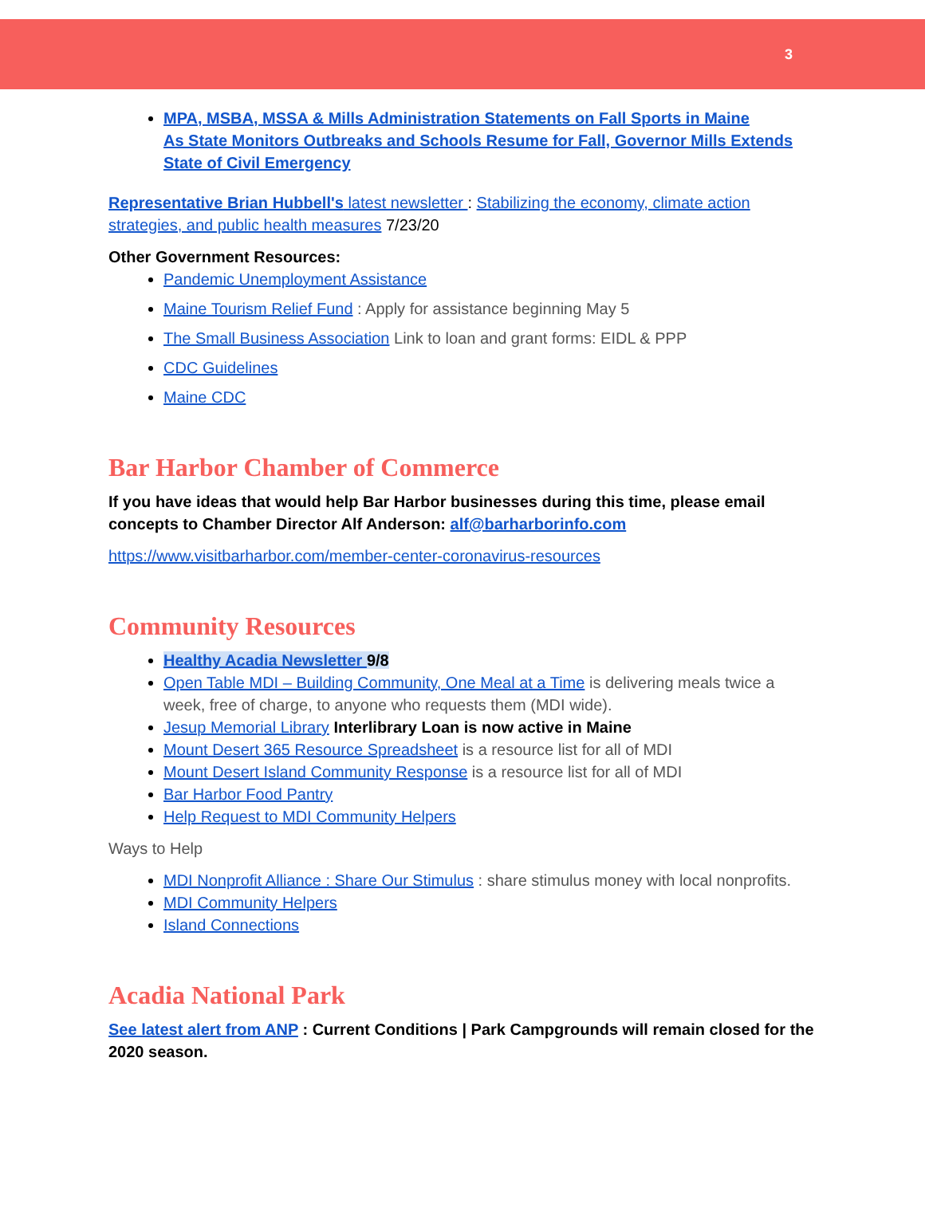3
MPA, MSBA, MSSA & Mills Administration Statements on Fall Sports in Maine
As State Monitors Outbreaks and Schools Resume for Fall, Governor Mills Extends State of Civil Emergency
Representative Brian Hubbell's latest newsletter : Stabilizing the economy, climate action strategies, and public health measures 7/23/20
Other Government Resources:
Pandemic Unemployment Assistance
Maine Tourism Relief Fund : Apply for assistance beginning May 5
The Small Business Association Link to loan and grant forms: EIDL & PPP
CDC Guidelines
Maine CDC
Bar Harbor Chamber of Commerce
If you have ideas that would help Bar Harbor businesses during this time, please email concepts to Chamber Director Alf Anderson: alf@barharborinfo.com
https://www.visitbarharbor.com/member-center-coronavirus-resources
Community Resources
Healthy Acadia Newsletter 9/8
Open Table MDI – Building Community, One Meal at a Time is delivering meals twice a week, free of charge, to anyone who requests them (MDI wide).
Jesup Memorial Library Interlibrary Loan is now active in Maine
Mount Desert 365 Resource Spreadsheet is a resource list for all of MDI
Mount Desert Island Community Response is a resource list for all of MDI
Bar Harbor Food Pantry
Help Request to MDI Community Helpers
Ways to Help
MDI Nonprofit Alliance : Share Our Stimulus : share stimulus money with local nonprofits.
MDI Community Helpers
Island Connections
Acadia National Park
See latest alert from ANP : Current Conditions | Park Campgrounds will remain closed for the 2020 season.